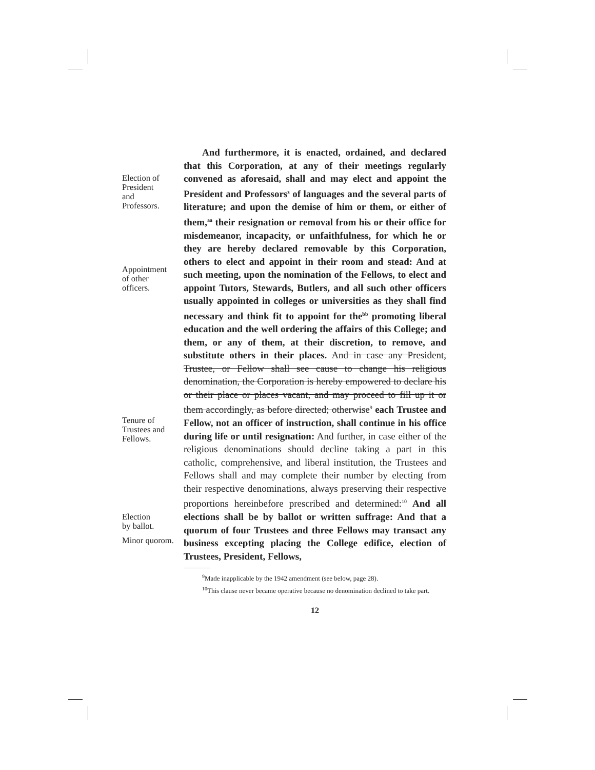Election of
President
and
Professors.
Appointment
of other
officers.
Tenure of
Trustees and
Fellows.
Election
by ballot.
Minor quorom.
And furthermore, it is enacted, ordained, and declared that this Corporation, at any of their meetings regularly convened as aforesaid, shall and may elect and appoint the President and Professors<sup>z</sup> of languages and the several parts of literature; and upon the demise of him or them, or either of them,<sup>aa</sup> their resignation or removal from his or their office for misdemeanor, incapacity, or unfaithfulness, for which he or they are hereby declared removable by this Corporation, others to elect and appoint in their room and stead: And at such meeting, upon the nomination of the Fellows, to elect and appoint Tutors, Stewards, Butlers, and all such other officers usually appointed in colleges or universities as they shall find necessary and think fit to appoint for the<sup>bb</sup> promoting liberal education and the well ordering the affairs of this College; and them, or any of them, at their discretion, to remove, and substitute others in their places. And in case any President, Trustee, or Fellow shall see cause to change his religious denomination, the Corporation is hereby empowered to declare his or their place or places vacant, and may proceed to fill up it or them accordingly, as before directed; otherwise<sup>9</sup> each Trustee and Fellow, not an officer of instruction, shall continue in his office during life or until resignation: And further, in case either of the religious denominations should decline taking a part in this catholic, comprehensive, and liberal institution, the Trustees and Fellows shall and may complete their number by electing from their respective denominations, always preserving their respective proportions hereinbefore prescribed and determined:<sup>10</sup> And all elections shall be by ballot or written suffrage: And that a quorum of four Trustees and three Fellows may transact any business excepting placing the College edifice, election of Trustees, President, Fellows,
<sup>9</sup> Made inapplicable by the 1942 amendment (see below, page 28).
<sup>10</sup> This clause never became operative because no denomination declined to take part.
12